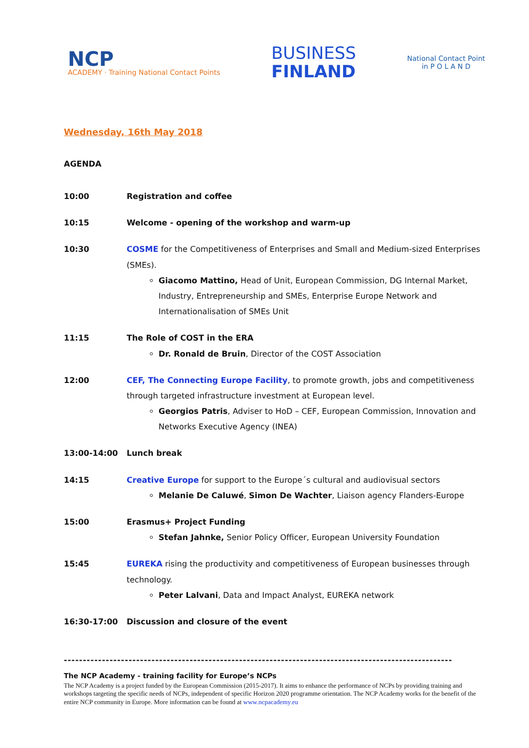NCP
ACADEMY · Training National Contact Points
BUSINESS
FINLAND
National Contact Point
in P O L A N D
Wednesday, 16th May 2018
AGENDA
| 10:00 | Registration and coffee |
| 10:15 | Welcome - opening of the workshop and warm-up |
| 10:30 | COSME for the Competitiveness of Enterprises and Small and Medium-sized Enterprises (SMEs). Giacomo Mattino, Head of Unit, European Commission, DG Internal Market, Industry, Entrepreneurship and SMEs, Enterprise Europe Network and Internationalisation of SMEs Unit |
| 11:15 | The Role of COST in the ERA Dr. Ronald de Bruin , Director of the COST Association |
| 12:00 | CEF, The Connecting Europe Facility , to promote growth, jobs and competitiveness through targeted infrastructure investment at European level. Georgios Patris , Adviser to HoD – CEF, European Commission, Innovation and Networks Executive Agency (INEA) |
| 13:00-14:00 | Lunch break |
| 14:15 | Creative Europe for support to the Europe´s cultural and audiovisual sectors Melanie De Caluwé , Simon De Wachter , Liaison agency Flanders-Europe |
| 15:00 | Erasmus+ Project Funding Stefan Jahnke, Senior Policy Officer, European University Foundation |
| 15:45 | EUREKA rising the productivity and competitiveness of European businesses through technology. Peter Lalvani , Data and Impact Analyst, EUREKA network |
| 16:30-17:00 | Discussion and closure of the event |
------------------------------------------------------------------------------------------------------
The NCP Academy - training facility for Europe’s NCPs
The NCP Academy is a project funded by the European Commission (2015-2017). It aims to enhance the performance of NCPs by providing training and workshops targeting the specific needs of NCPs, independent of specific Horizon 2020 programme orientation. The NCP Academy works for the benefit of the entire NCP community in Europe. More information can be found at www.ncpacademy.eu